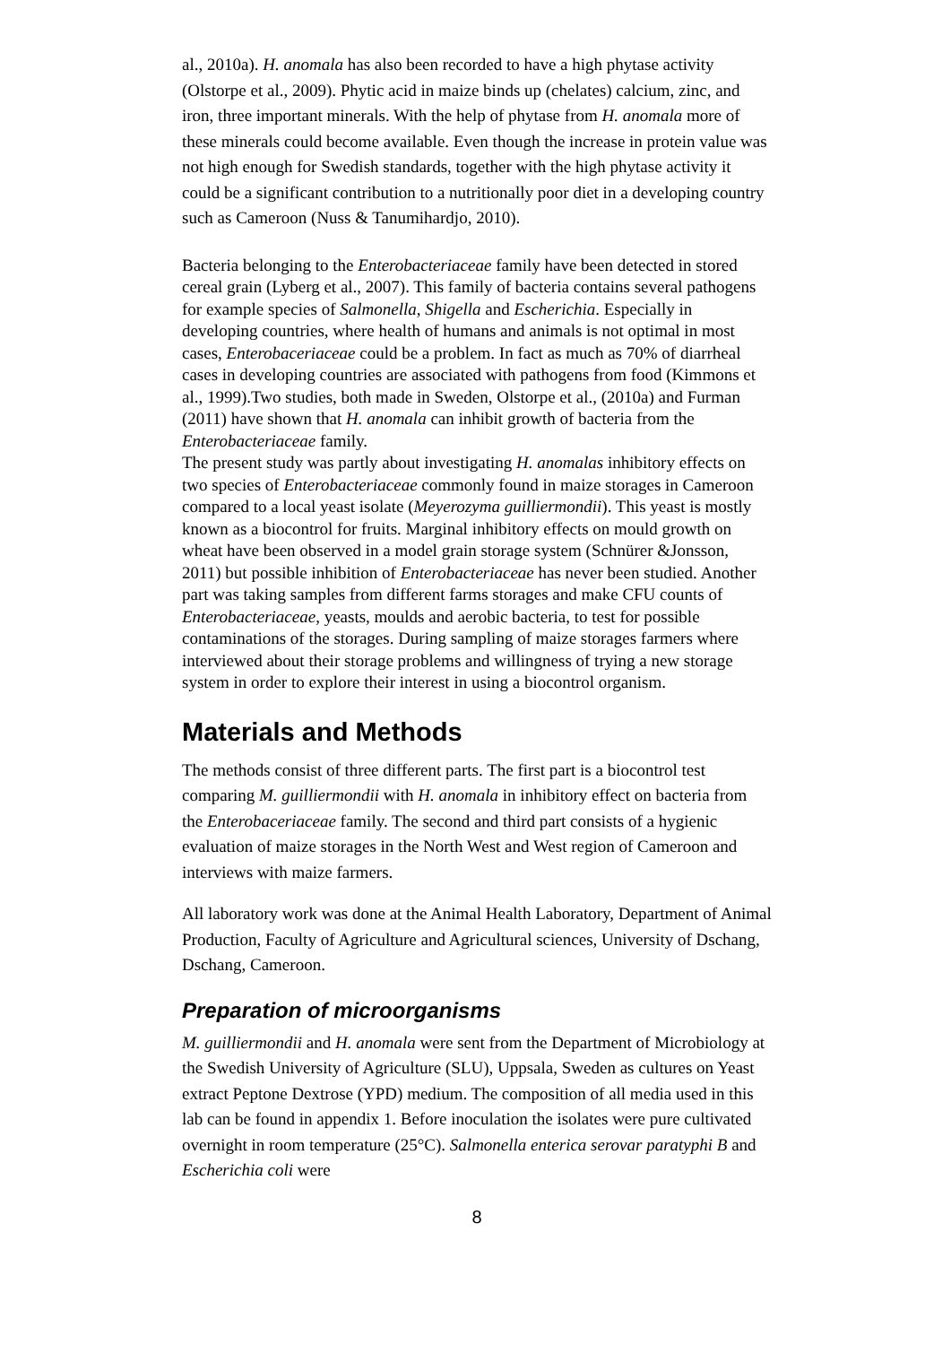al., 2010a). H. anomala has also been recorded to have a high phytase activity (Olstorpe et al., 2009). Phytic acid in maize binds up (chelates) calcium, zinc, and iron, three important minerals. With the help of phytase from H. anomala more of these minerals could become available. Even though the increase in protein value was not high enough for Swedish standards, together with the high phytase activity it could be a significant contribution to a nutritionally poor diet in a developing country such as Cameroon (Nuss & Tanumihardjo, 2010).
Bacteria belonging to the Enterobacteriaceae family have been detected in stored cereal grain (Lyberg et al., 2007). This family of bacteria contains several pathogens for example species of Salmonella, Shigella and Escherichia. Especially in developing countries, where health of humans and animals is not optimal in most cases, Enterobaceriaceae could be a problem. In fact as much as 70% of diarrheal cases in developing countries are associated with pathogens from food (Kimmons et al., 1999).Two studies, both made in Sweden, Olstorpe et al., (2010a) and Furman (2011) have shown that H. anomala can inhibit growth of bacteria from the Enterobacteriaceae family.
The present study was partly about investigating H. anomalas inhibitory effects on two species of Enterobacteriaceae commonly found in maize storages in Cameroon compared to a local yeast isolate (Meyerozyma guilliermondii). This yeast is mostly known as a biocontrol for fruits. Marginal inhibitory effects on mould growth on wheat have been observed in a model grain storage system (Schnürer &Jonsson, 2011) but possible inhibition of Enterobacteriaceae has never been studied. Another part was taking samples from different farms storages and make CFU counts of Enterobacteriaceae, yeasts, moulds and aerobic bacteria, to test for possible contaminations of the storages. During sampling of maize storages farmers where interviewed about their storage problems and willingness of trying a new storage system in order to explore their interest in using a biocontrol organism.
Materials and Methods
The methods consist of three different parts. The first part is a biocontrol test comparing M. guilliermondii with H. anomala in inhibitory effect on bacteria from the Enterobaceriaceae family. The second and third part consists of a hygienic evaluation of maize storages in the North West and West region of Cameroon and interviews with maize farmers.
All laboratory work was done at the Animal Health Laboratory, Department of Animal Production, Faculty of Agriculture and Agricultural sciences, University of Dschang, Dschang, Cameroon.
Preparation of microorganisms
M. guilliermondii and H. anomala were sent from the Department of Microbiology at the Swedish University of Agriculture (SLU), Uppsala, Sweden as cultures on Yeast extract Peptone Dextrose (YPD) medium. The composition of all media used in this lab can be found in appendix 1. Before inoculation the isolates were pure cultivated overnight in room temperature (25°C). Salmonella enterica serovar paratyphi B and Escherichia coli were
8